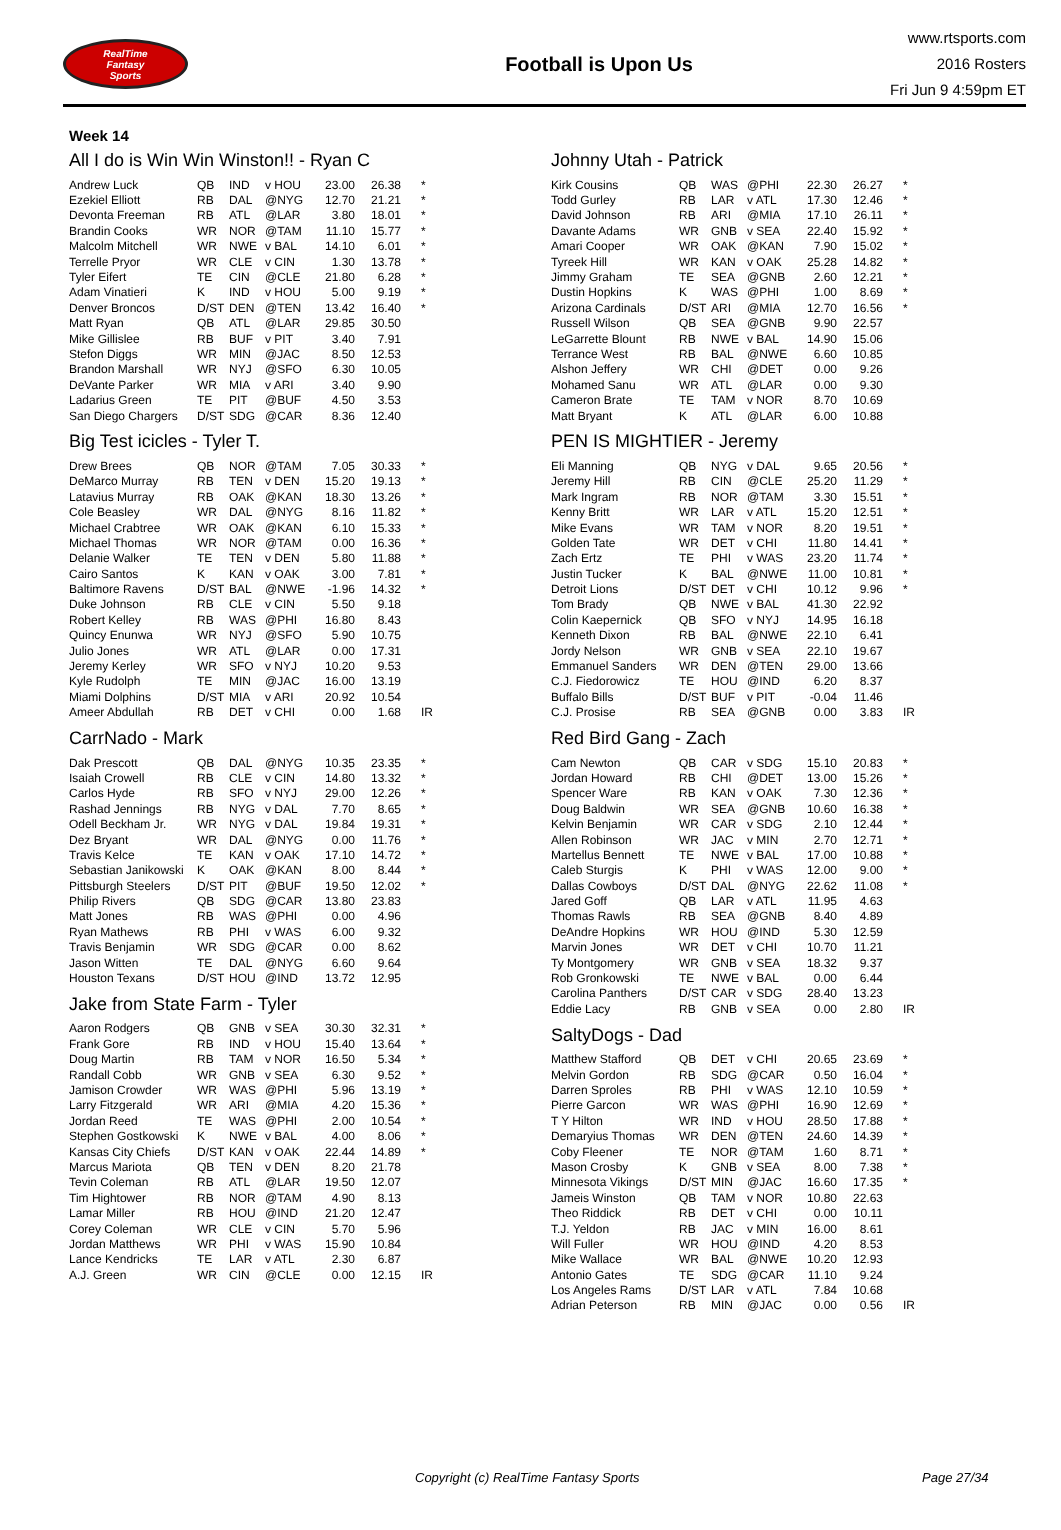RealTime
Fantasy
Sports
Football is Upon Us
www.rtsports.com
2016 Rosters
Fri Jun 9 4:59pm ET
Week 14
All I do is Win Win Winston!! - Ryan C
| Andrew Luck | QB | IND | v HOU | 23.00 | 26.38 | * |
| Ezekiel Elliott | RB | DAL | @NYG | 12.70 | 21.21 | * |
| Devonta Freeman | RB | ATL | @LAR | 3.80 | 18.01 | * |
| Brandin Cooks | WR | NOR | @TAM | 11.10 | 15.77 | * |
| Malcolm Mitchell | WR | NWE | v BAL | 14.10 | 6.01 | * |
| Terrelle Pryor | WR | CLE | v CIN | 1.30 | 13.78 | * |
| Tyler Eifert | TE | CIN | @CLE | 21.80 | 6.28 | * |
| Adam Vinatieri | K | IND | v HOU | 5.00 | 9.19 | * |
| Denver Broncos | D/ST | DEN | @TEN | 13.42 | 16.40 | * |
| Matt Ryan | QB | ATL | @LAR | 29.85 | 30.50 | |
| Mike Gillislee | RB | BUF | v PIT | 3.40 | 7.91 | |
| Stefon Diggs | WR | MIN | @JAC | 8.50 | 12.53 | |
| Brandon Marshall | WR | NYJ | @SFO | 6.30 | 10.05 | |
| DeVante Parker | WR | MIA | v ARI | 3.40 | 9.90 | |
| Ladarius Green | TE | PIT | @BUF | 4.50 | 3.53 | |
| San Diego Chargers | D/ST | SDG | @CAR | 8.36 | 12.40 | |
Big Test icicles - Tyler T.
| Drew Brees | QB | NOR | @TAM | 7.05 | 30.33 | * |
| DeMarco Murray | RB | TEN | v DEN | 15.20 | 19.13 | * |
| Latavius Murray | RB | OAK | @KAN | 18.30 | 13.26 | * |
| Cole Beasley | WR | DAL | @NYG | 8.16 | 11.82 | * |
| Michael Crabtree | WR | OAK | @KAN | 6.10 | 15.33 | * |
| Michael Thomas | WR | NOR | @TAM | 0.00 | 16.36 | * |
| Delanie Walker | TE | TEN | v DEN | 5.80 | 11.88 | * |
| Cairo Santos | K | KAN | v OAK | 3.00 | 7.81 | * |
| Baltimore Ravens | D/ST | BAL | @NWE | -1.96 | 14.32 | * |
| Duke Johnson | RB | CLE | v CIN | 5.50 | 9.18 | |
| Robert Kelley | RB | WAS | @PHI | 16.80 | 8.43 | |
| Quincy Enunwa | WR | NYJ | @SFO | 5.90 | 10.75 | |
| Julio Jones | WR | ATL | @LAR | 0.00 | 17.31 | |
| Jeremy Kerley | WR | SFO | v NYJ | 10.20 | 9.53 | |
| Kyle Rudolph | TE | MIN | @JAC | 16.00 | 13.19 | |
| Miami Dolphins | D/ST | MIA | v ARI | 20.92 | 10.54 | |
| Ameer Abdullah | RB | DET | v CHI | 0.00 | 1.68 | IR |
CarrNado - Mark
| Dak Prescott | QB | DAL | @NYG | 10.35 | 23.35 | * |
| Isaiah Crowell | RB | CLE | v CIN | 14.80 | 13.32 | * |
| Carlos Hyde | RB | SFO | v NYJ | 29.00 | 12.26 | * |
| Rashad Jennings | RB | NYG | v DAL | 7.70 | 8.65 | * |
| Odell Beckham Jr. | WR | NYG | v DAL | 19.84 | 19.31 | * |
| Dez Bryant | WR | DAL | @NYG | 0.00 | 11.76 | * |
| Travis Kelce | TE | KAN | v OAK | 17.10 | 14.72 | * |
| Sebastian Janikowski | K | OAK | @KAN | 8.00 | 8.44 | * |
| Pittsburgh Steelers | D/ST | PIT | @BUF | 19.50 | 12.02 | * |
| Philip Rivers | QB | SDG | @CAR | 13.80 | 23.83 | |
| Matt Jones | RB | WAS | @PHI | 0.00 | 4.96 | |
| Ryan Mathews | RB | PHI | v WAS | 6.00 | 9.32 | |
| Travis Benjamin | WR | SDG | @CAR | 0.00 | 8.62 | |
| Jason Witten | TE | DAL | @NYG | 6.60 | 9.64 | |
| Houston Texans | D/ST | HOU | @IND | 13.72 | 12.95 | |
Jake from State Farm - Tyler
| Aaron Rodgers | QB | GNB | v SEA | 30.30 | 32.31 | * |
| Frank Gore | RB | IND | v HOU | 15.40 | 13.64 | * |
| Doug Martin | RB | TAM | v NOR | 16.50 | 5.34 | * |
| Randall Cobb | WR | GNB | v SEA | 6.30 | 9.52 | * |
| Jamison Crowder | WR | WAS | @PHI | 5.96 | 13.19 | * |
| Larry Fitzgerald | WR | ARI | @MIA | 4.20 | 15.36 | * |
| Jordan Reed | TE | WAS | @PHI | 2.00 | 10.54 | * |
| Stephen Gostkowski | K | NWE | v BAL | 4.00 | 8.06 | * |
| Kansas City Chiefs | D/ST | KAN | v OAK | 22.44 | 14.89 | * |
| Marcus Mariota | QB | TEN | v DEN | 8.20 | 21.78 | |
| Tevin Coleman | RB | ATL | @LAR | 19.50 | 12.07 | |
| Tim Hightower | RB | NOR | @TAM | 4.90 | 8.13 | |
| Lamar Miller | RB | HOU | @IND | 21.20 | 12.47 | |
| Corey Coleman | WR | CLE | v CIN | 5.70 | 5.96 | |
| Jordan Matthews | WR | PHI | v WAS | 15.90 | 10.84 | |
| Lance Kendricks | TE | LAR | v ATL | 2.30 | 6.87 | |
| A.J. Green | WR | CIN | @CLE | 0.00 | 12.15 | IR |
Johnny Utah - Patrick
| Kirk Cousins | QB | WAS | @PHI | 22.30 | 26.27 | * |
| Todd Gurley | RB | LAR | v ATL | 17.30 | 12.46 | * |
| David Johnson | RB | ARI | @MIA | 17.10 | 26.11 | * |
| Davante Adams | WR | GNB | v SEA | 22.40 | 15.92 | * |
| Amari Cooper | WR | OAK | @KAN | 7.90 | 15.02 | * |
| Tyreek Hill | WR | KAN | v OAK | 25.28 | 14.82 | * |
| Jimmy Graham | TE | SEA | @GNB | 2.60 | 12.21 | * |
| Dustin Hopkins | K | WAS | @PHI | 1.00 | 8.69 | * |
| Arizona Cardinals | D/ST | ARI | @MIA | 12.70 | 16.56 | * |
| Russell Wilson | QB | SEA | @GNB | 9.90 | 22.57 | |
| LeGarrette Blount | RB | NWE | v BAL | 14.90 | 15.06 | |
| Terrance West | RB | BAL | @NWE | 6.60 | 10.85 | |
| Alshon Jeffery | WR | CHI | @DET | 0.00 | 9.26 | |
| Mohamed Sanu | WR | ATL | @LAR | 0.00 | 9.30 | |
| Cameron Brate | TE | TAM | v NOR | 8.70 | 10.69 | |
| Matt Bryant | K | ATL | @LAR | 6.00 | 10.88 | |
PEN IS MIGHTIER - Jeremy
| Eli Manning | QB | NYG | v DAL | 9.65 | 20.56 | * |
| Jeremy Hill | RB | CIN | @CLE | 25.20 | 11.29 | * |
| Mark Ingram | RB | NOR | @TAM | 3.30 | 15.51 | * |
| Kenny Britt | WR | LAR | v ATL | 15.20 | 12.51 | * |
| Mike Evans | WR | TAM | v NOR | 8.20 | 19.51 | * |
| Golden Tate | WR | DET | v CHI | 11.80 | 14.41 | * |
| Zach Ertz | TE | PHI | v WAS | 23.20 | 11.74 | * |
| Justin Tucker | K | BAL | @NWE | 11.00 | 10.81 | * |
| Detroit Lions | D/ST | DET | v CHI | 10.12 | 9.96 | * |
| Tom Brady | QB | NWE | v BAL | 41.30 | 22.92 | |
| Colin Kaepernick | QB | SFO | v NYJ | 14.95 | 16.18 | |
| Kenneth Dixon | RB | BAL | @NWE | 22.10 | 6.41 | |
| Jordy Nelson | WR | GNB | v SEA | 22.10 | 19.67 | |
| Emmanuel Sanders | WR | DEN | @TEN | 29.00 | 13.66 | |
| C.J. Fiedorowicz | TE | HOU | @IND | 6.20 | 8.37 | |
| Buffalo Bills | D/ST | BUF | v PIT | -0.04 | 11.46 | |
| C.J. Prosise | RB | SEA | @GNB | 0.00 | 3.83 | IR |
Red Bird Gang - Zach
| Cam Newton | QB | CAR | v SDG | 15.10 | 20.83 | * |
| Jordan Howard | RB | CHI | @DET | 13.00 | 15.26 | * |
| Spencer Ware | RB | KAN | v OAK | 7.30 | 12.36 | * |
| Doug Baldwin | WR | SEA | @GNB | 10.60 | 16.38 | * |
| Kelvin Benjamin | WR | CAR | v SDG | 2.10 | 12.44 | * |
| Allen Robinson | WR | JAC | v MIN | 2.70 | 12.71 | * |
| Martellus Bennett | TE | NWE | v BAL | 17.00 | 10.88 | * |
| Caleb Sturgis | K | PHI | v WAS | 12.00 | 9.00 | * |
| Dallas Cowboys | D/ST | DAL | @NYG | 22.62 | 11.08 | * |
| Jared Goff | QB | LAR | v ATL | 11.95 | 4.63 | |
| Thomas Rawls | RB | SEA | @GNB | 8.40 | 4.89 | |
| DeAndre Hopkins | WR | HOU | @IND | 5.30 | 12.59 | |
| Marvin Jones | WR | DET | v CHI | 10.70 | 11.21 | |
| Ty Montgomery | WR | GNB | v SEA | 18.32 | 9.37 | |
| Rob Gronkowski | TE | NWE | v BAL | 0.00 | 6.44 | |
| Carolina Panthers | D/ST | CAR | v SDG | 28.40 | 13.23 | |
| Eddie Lacy | RB | GNB | v SEA | 0.00 | 2.80 | IR |
SaltyDogs - Dad
| Matthew Stafford | QB | DET | v CHI | 20.65 | 23.69 | * |
| Melvin Gordon | RB | SDG | @CAR | 0.50 | 16.04 | * |
| Darren Sproles | RB | PHI | v WAS | 12.10 | 10.59 | * |
| Pierre Garcon | WR | WAS | @PHI | 16.90 | 12.69 | * |
| T Y Hilton | WR | IND | v HOU | 28.50 | 17.88 | * |
| Demaryius Thomas | WR | DEN | @TEN | 24.60 | 14.39 | * |
| Coby Fleener | TE | NOR | @TAM | 1.60 | 8.71 | * |
| Mason Crosby | K | GNB | v SEA | 8.00 | 7.38 | * |
| Minnesota Vikings | D/ST | MIN | @JAC | 16.60 | 17.35 | * |
| Jameis Winston | QB | TAM | v NOR | 10.80 | 22.63 | |
| Theo Riddick | RB | DET | v CHI | 0.00 | 10.11 | |
| T.J. Yeldon | RB | JAC | v MIN | 16.00 | 8.61 | |
| Will Fuller | WR | HOU | @IND | 4.20 | 8.53 | |
| Mike Wallace | WR | BAL | @NWE | 10.20 | 12.93 | |
| Antonio Gates | TE | SDG | @CAR | 11.10 | 9.24 | |
| Los Angeles Rams | D/ST | LAR | v ATL | 7.84 | 10.68 | |
| Adrian Peterson | RB | MIN | @JAC | 0.00 | 0.56 | IR |
Copyright (c) RealTime Fantasy Sports Page 27/34